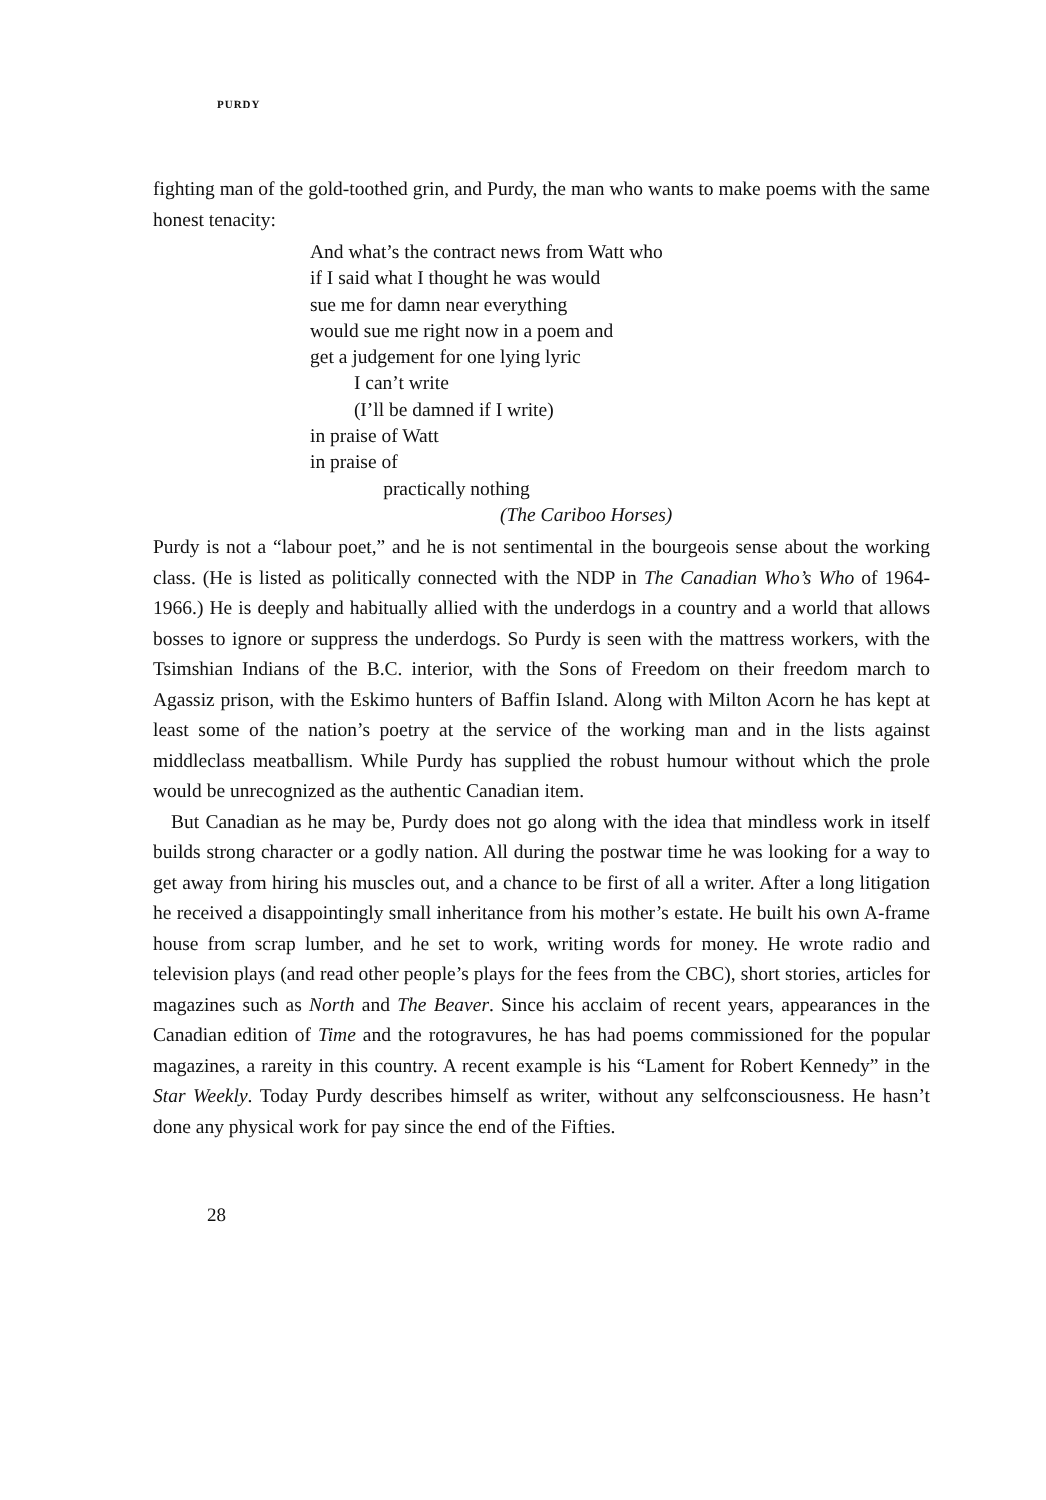PURDY
fighting man of the gold-toothed grin, and Purdy, the man who wants to make poems with the same honest tenacity:
And what’s the contract news from Watt who
if I said what I thought he was would
sue me for damn near everything
would sue me right now in a poem and
get a judgement for one lying lyric
I can’t write
(I’ll be damned if I write)
in praise of Watt
in praise of
practically nothing
(The Cariboo Horses)
Purdy is not a “labour poet,” and he is not sentimental in the bourgeois sense about the working class. (He is listed as politically connected with the NDP in The Canadian Who’s Who of 1964-1966.) He is deeply and habitually allied with the underdogs in a country and a world that allows bosses to ignore or suppress the underdogs. So Purdy is seen with the mattress workers, with the Tsimshian Indians of the B.C. interior, with the Sons of Freedom on their freedom march to Agassiz prison, with the Eskimo hunters of Baffin Island. Along with Milton Acorn he has kept at least some of the nation’s poetry at the service of the working man and in the lists against middleclass meatballism. While Purdy has supplied the robust humour without which the prole would be unrecognized as the authentic Canadian item.
But Canadian as he may be, Purdy does not go along with the idea that mindless work in itself builds strong character or a godly nation. All during the postwar time he was looking for a way to get away from hiring his muscles out, and a chance to be first of all a writer. After a long litigation he received a disappointingly small inheritance from his mother’s estate. He built his own A-frame house from scrap lumber, and he set to work, writing words for money. He wrote radio and television plays (and read other people’s plays for the fees from the CBC), short stories, articles for magazines such as North and The Beaver. Since his acclaim of recent years, appearances in the Canadian edition of Time and the rotogravures, he has had poems commissioned for the popular magazines, a rareity in this country. A recent example is his “Lament for Robert Kennedy” in the Star Weekly. Today Purdy describes himself as writer, without any selfconsciousness. He hasn’t done any physical work for pay since the end of the Fifties.
28